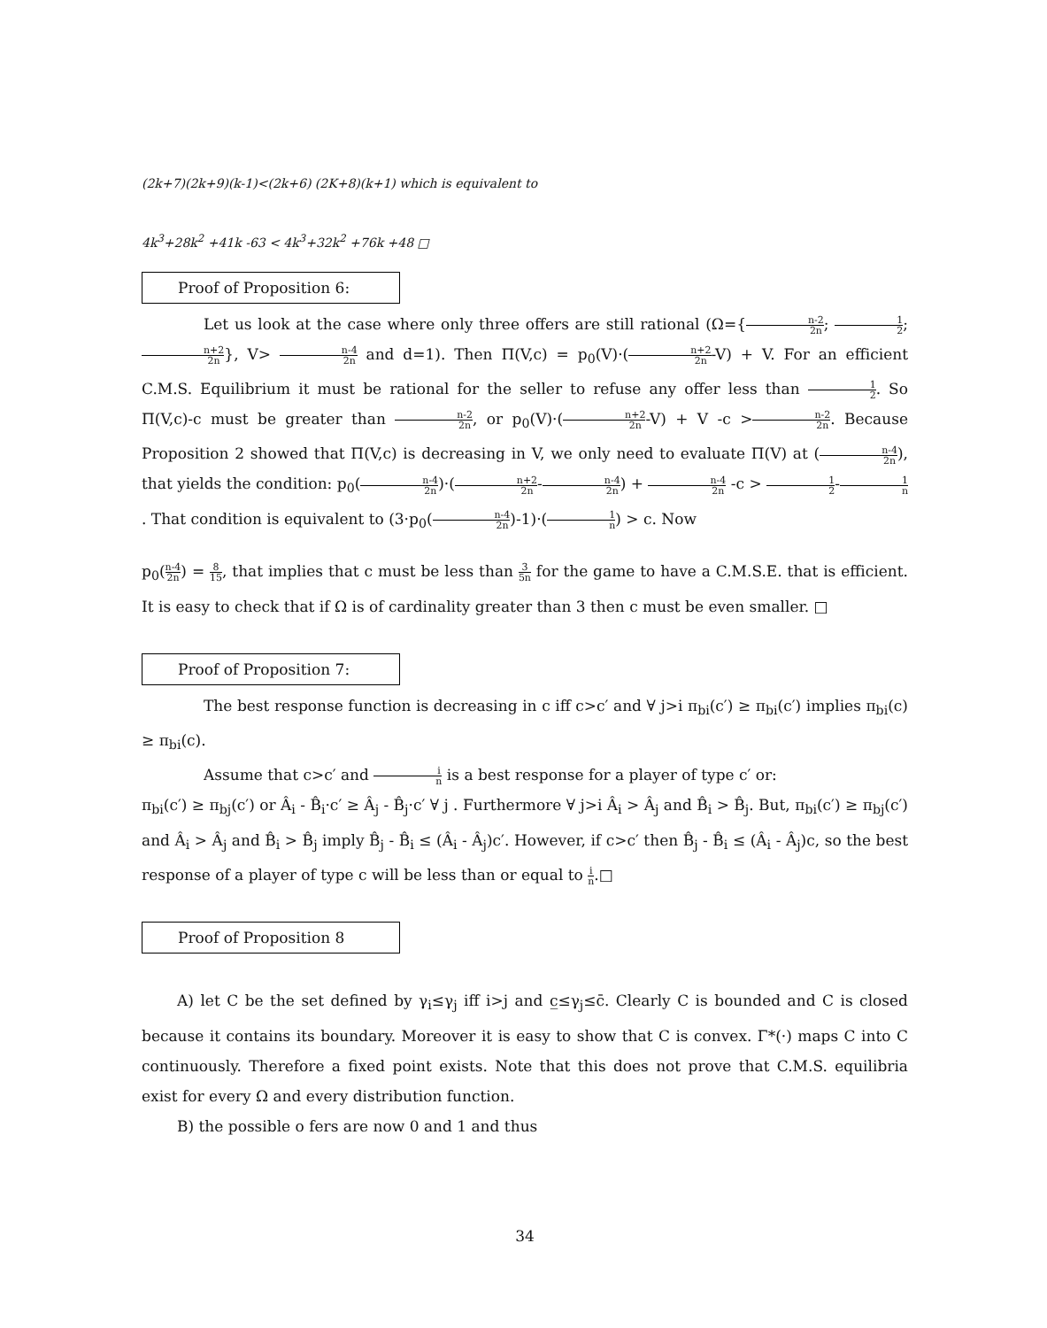(2k+7)(2k+9)(k-1)<(2k+6) (2K+8)(k+1) which is equivalent to
4k<sup>3</sup>+28k<sup>2</sup> +41k -63 < 4k<sup>3</sup>+32k<sup>2</sup> +76k +48 □
Proof of Proposition 6:
Let us look at the case where only three offers are still rational (Ω={n-2 2n; 1 2; n+2 2n}, V> n-4 2n and d=1). Then Π(V,c) = p<sub>0</sub>(V)·(n+2 2n-V) + V. For an efficient C.M.S. Equilibrium it must be rational for the seller to refuse any offer less than 1 2. So Π(V,c)-c must be greater than n-2 2n, or p<sub>0</sub>(V)·(n+2 2n-V) + V -c >n-2 2n. Because Proposition 2 showed that Π(V,c) is decreasing in V, we only need to evaluate Π(V) at (n-4 2n), that yields the condition: p<sub>0</sub>(n-4 2n)·(n+2 2n-n-4 2n) + n-4 2n -c > 1 2-1 n. That condition is equivalent to (3·p<sub>0</sub>(n-4 2n)-1)·(1 n) > c. Now
p<sub>0</sub>(n-4 2n) = 8 15, that implies that c must be less than 3 5n for the game to have a C.M.S.E. that is efficient. It is easy to check that if Ω is of cardinality greater than 3 then c must be even smaller. □
Proof of Proposition 7:
The best response function is decreasing in c iff c>c′ and ∀ j>i π<sub>bi</sub>(c′) ≥ π<sub>bi</sub>(c′) implies π<sub>bi</sub>(c) ≥ π<sub>bi</sub>(c).
Assume that c>c′ and i n is a best response for a player of type c′ or:
π<sub>bi</sub>(c′) ≥ π<sub>bj</sub>(c′) or Â<sub>i</sub> - B̂<sub>i</sub>·c′ ≥ Â<sub>j</sub> - B̂<sub>j</sub>·c′ ∀ j . Furthermore ∀ j>i Â<sub>i</sub> > Â<sub>j</sub> and B̂<sub>i</sub> > B̂<sub>j</sub>. But, π<sub>bi</sub>(c′) ≥ π<sub>bj</sub>(c′) and Â<sub>i</sub> > Â<sub>j</sub> and B̂<sub>i</sub> > B̂<sub>j</sub> imply B̂<sub>j</sub> - B̂<sub>i</sub> ≤ (Â<sub>i</sub> - Â<sub>j</sub>)c′. However, if c>c′ then B̂<sub>j</sub> - B̂<sub>i</sub> ≤ (Â<sub>i</sub> - Â<sub>j</sub>)c, so the best response of a player of type c will be less than or equal to i n.□
Proof of Proposition 8
A) let C be the set defined by γ<sub>i</sub>≤γ<sub>j</sub> iff i>j and c̲≤γ<sub>j</sub>≤c̄. Clearly C is bounded and C is closed because it contains its boundary. Moreover it is easy to show that C is convex. Γ*(·) maps C into C continuously. Therefore a fixed point exists. Note that this does not prove that C.M.S. equilibria exist for every Ω and every distribution function.
B) the possible o fers are now 0 and 1 and thus
34